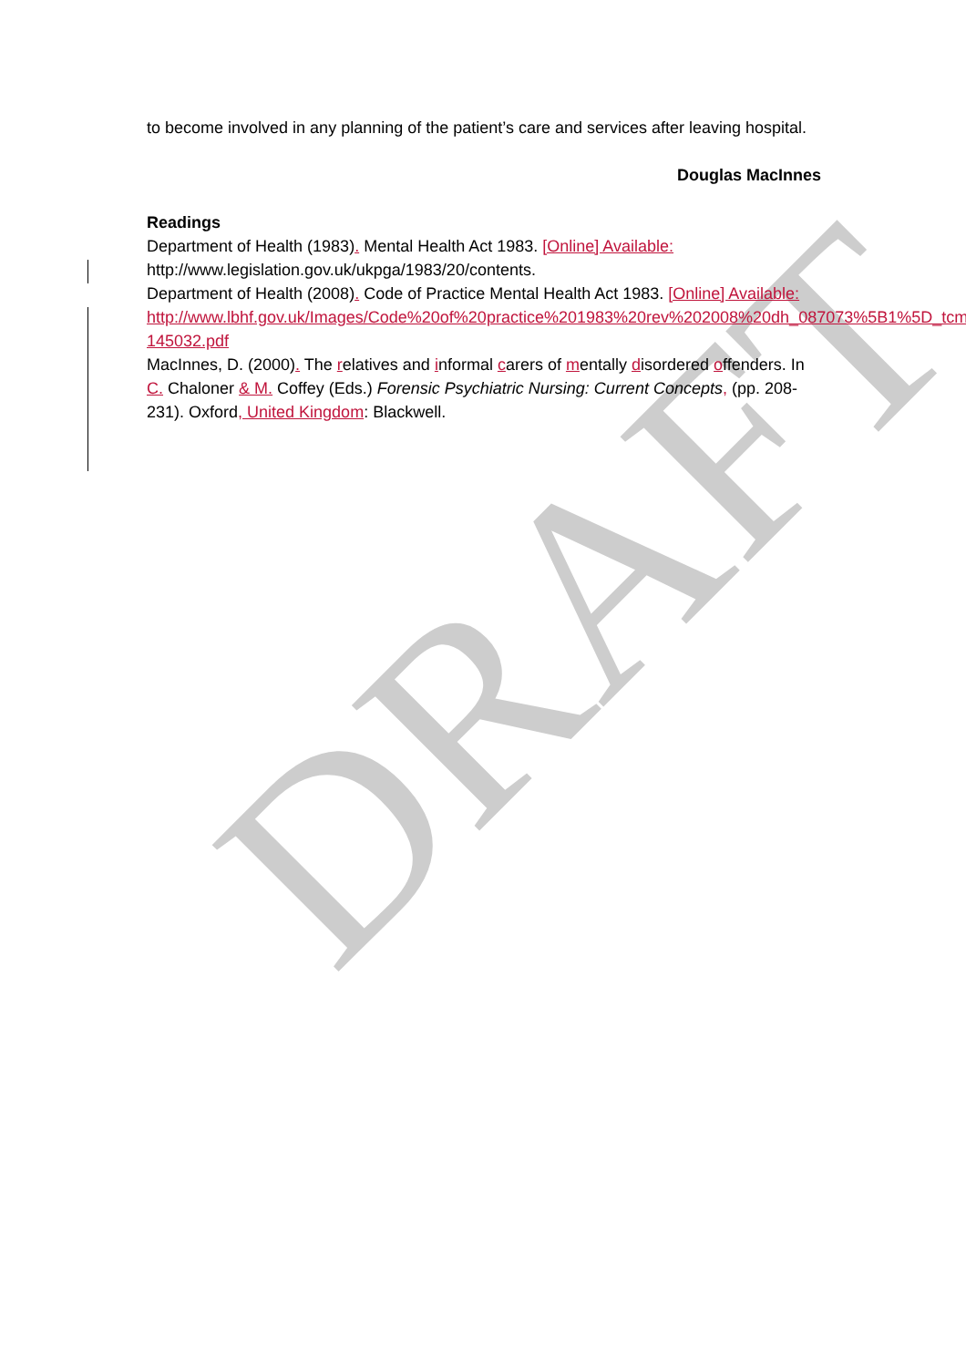DRAFT
to become involved in any planning of the patient’s care and services after leaving hospital.
Douglas MacInnes
Readings
Department of Health (1983). Mental Health Act 1983. [Online] Available: http://www.legislation.gov.uk/ukpga/1983/20/contents.
Department of Health (2008). Code of Practice Mental Health Act 1983. [Online] Available:
http://www.lbhf.gov.uk/Images/Code%20of%20practice%201983%20rev%202008%20dh_087073%5B1%5D_tcm21-145032.pdf
MacInnes, D. (2000). The relatives and informal carers of mentally disordered offenders. In C. Chaloner & M. Coffey (Eds.) Forensic Psychiatric Nursing: Current Concepts, (pp. 208-231). Oxford, United Kingdom: Blackwell.